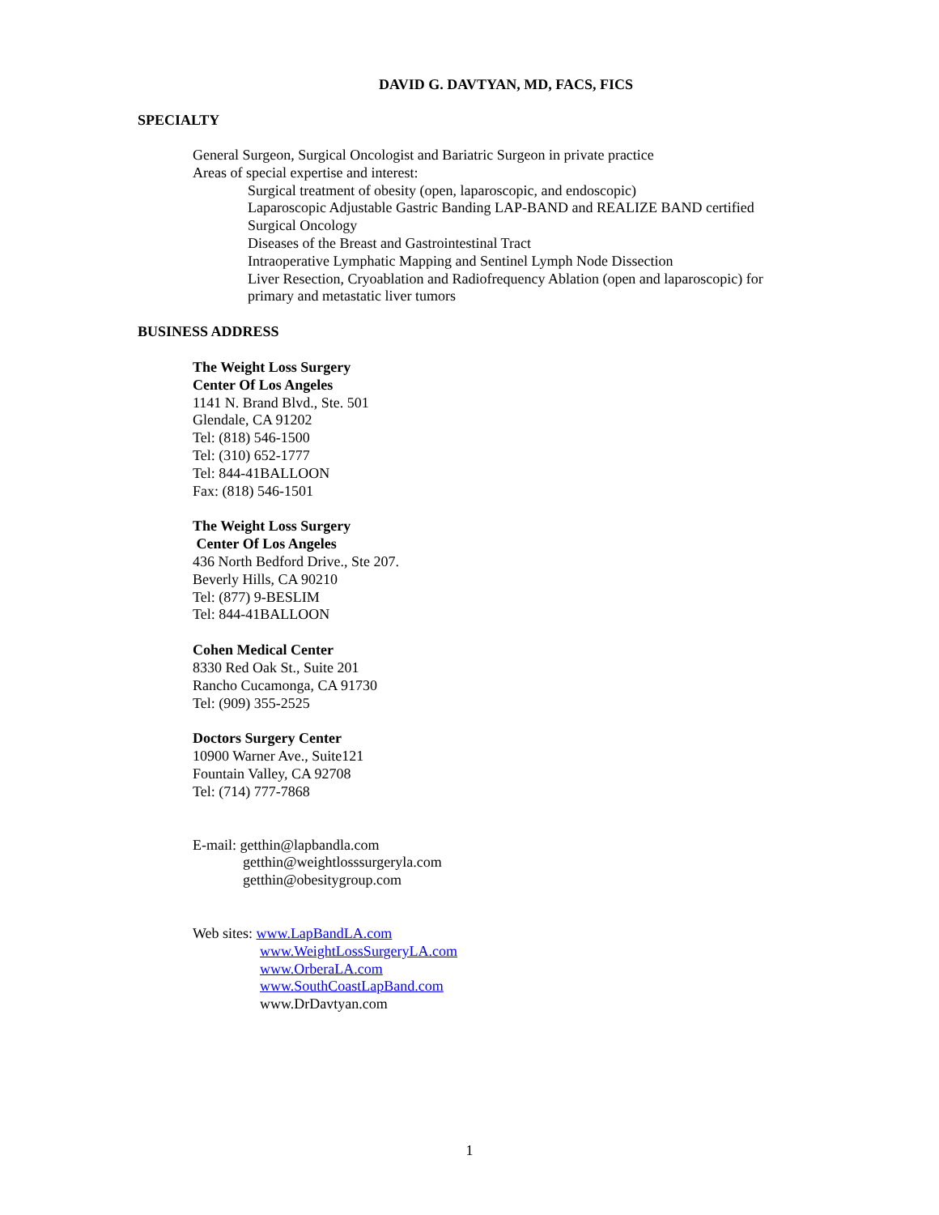DAVID G. DAVTYAN, MD, FACS, FICS
SPECIALTY
General Surgeon, Surgical Oncologist and Bariatric Surgeon in private practice
Areas of special expertise and interest:
Surgical treatment of obesity (open, laparoscopic, and endoscopic)
Laparoscopic Adjustable Gastric Banding LAP-BAND and REALIZE BAND certified
Surgical Oncology
Diseases of the Breast and Gastrointestinal Tract
Intraoperative Lymphatic Mapping and Sentinel Lymph Node Dissection
Liver Resection, Cryoablation and Radiofrequency Ablation (open and laparoscopic) for
primary and metastatic liver tumors
BUSINESS ADDRESS
The Weight Loss Surgery
Center Of Los Angeles
1141 N. Brand Blvd., Ste. 501
Glendale, CA 91202
Tel: (818) 546-1500
Tel: (310) 652-1777
Tel: 844-41BALLOON
Fax: (818) 546-1501
The Weight Loss Surgery
Center Of Los Angeles
436 North Bedford Drive., Ste 207.
Beverly Hills, CA 90210
Tel: (877) 9-BESLIM
Tel: 844-41BALLOON
Cohen Medical Center
8330 Red Oak St., Suite 201
Rancho Cucamonga, CA 91730
Tel: (909) 355-2525
Doctors Surgery Center
10900 Warner Ave., Suite121
Fountain Valley, CA 92708
Tel: (714) 777-7868
E-mail: getthin@lapbandla.com
getthin@weightlosssurgeryla.com
getthin@obesitygroup.com
Web sites: www.LapBandLA.com
www.WeightLossSurgeryLA.com
www.OrberaLA.com
www.SouthCoastLapBand.com
www.DrDavtyan.com
1